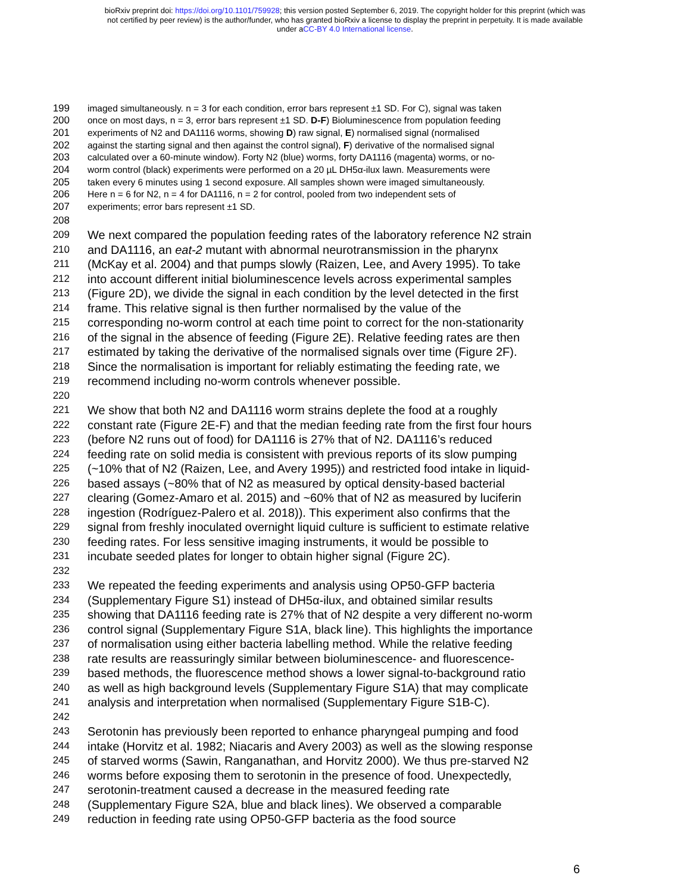bioRxiv preprint doi: https://doi.org/10.1101/759928; this version posted September 6, 2019. The copyright holder for this preprint (which was
not certified by peer review) is the author/funder, who has granted bioRxiv a license to display the preprint in perpetuity. It is made available
under aCC-BY 4.0 International license.
199 imaged simultaneously. n = 3 for each condition, error bars represent ±1 SD. For C), signal was taken
200 once on most days, n = 3, error bars represent ±1 SD. D-F) Bioluminescence from population feeding
201 experiments of N2 and DA1116 worms, showing D) raw signal, E) normalised signal (normalised
202 against the starting signal and then against the control signal), F) derivative of the normalised signal
203 calculated over a 60-minute window). Forty N2 (blue) worms, forty DA1116 (magenta) worms, or no-
204 worm control (black) experiments were performed on a 20 µL DH5α-ilux lawn. Measurements were
205 taken every 6 minutes using 1 second exposure. All samples shown were imaged simultaneously.
206 Here n = 6 for N2, n = 4 for DA1116, n = 2 for control, pooled from two independent sets of
207 experiments; error bars represent ±1 SD.
208
209 We next compared the population feeding rates of the laboratory reference N2 strain
210 and DA1116, an eat-2 mutant with abnormal neurotransmission in the pharynx
211 (McKay et al. 2004) and that pumps slowly (Raizen, Lee, and Avery 1995). To take
212 into account different initial bioluminescence levels across experimental samples
213 (Figure 2D), we divide the signal in each condition by the level detected in the first
214 frame. This relative signal is then further normalised by the value of the
215 corresponding no-worm control at each time point to correct for the non-stationarity
216 of the signal in the absence of feeding (Figure 2E). Relative feeding rates are then
217 estimated by taking the derivative of the normalised signals over time (Figure 2F).
218 Since the normalisation is important for reliably estimating the feeding rate, we
219 recommend including no-worm controls whenever possible.
220
221 We show that both N2 and DA1116 worm strains deplete the food at a roughly
222 constant rate (Figure 2E-F) and that the median feeding rate from the first four hours
223 (before N2 runs out of food) for DA1116 is 27% that of N2. DA1116’s reduced
224 feeding rate on solid media is consistent with previous reports of its slow pumping
225 (~10% that of N2 (Raizen, Lee, and Avery 1995)) and restricted food intake in liquid-
226 based assays (~80% that of N2 as measured by optical density-based bacterial
227 clearing (Gomez-Amaro et al. 2015) and ~60% that of N2 as measured by luciferin
228 ingestion (Rodríguez-Palero et al. 2018)). This experiment also confirms that the
229 signal from freshly inoculated overnight liquid culture is sufficient to estimate relative
230 feeding rates. For less sensitive imaging instruments, it would be possible to
231 incubate seeded plates for longer to obtain higher signal (Figure 2C).
232
233 We repeated the feeding experiments and analysis using OP50-GFP bacteria
234 (Supplementary Figure S1) instead of DH5α-ilux, and obtained similar results
235 showing that DA1116 feeding rate is 27% that of N2 despite a very different no-worm
236 control signal (Supplementary Figure S1A, black line). This highlights the importance
237 of normalisation using either bacteria labelling method. While the relative feeding
238 rate results are reassuringly similar between bioluminescence- and fluorescence-
239 based methods, the fluorescence method shows a lower signal-to-background ratio
240 as well as high background levels (Supplementary Figure S1A) that may complicate
241 analysis and interpretation when normalised (Supplementary Figure S1B-C).
242
243 Serotonin has previously been reported to enhance pharyngeal pumping and food
244 intake (Horvitz et al. 1982; Niacaris and Avery 2003) as well as the slowing response
245 of starved worms (Sawin, Ranganathan, and Horvitz 2000). We thus pre-starved N2
246 worms before exposing them to serotonin in the presence of food. Unexpectedly,
247 serotonin-treatment caused a decrease in the measured feeding rate
248 (Supplementary Figure S2A, blue and black lines). We observed a comparable
249 reduction in feeding rate using OP50-GFP bacteria as the food source
6